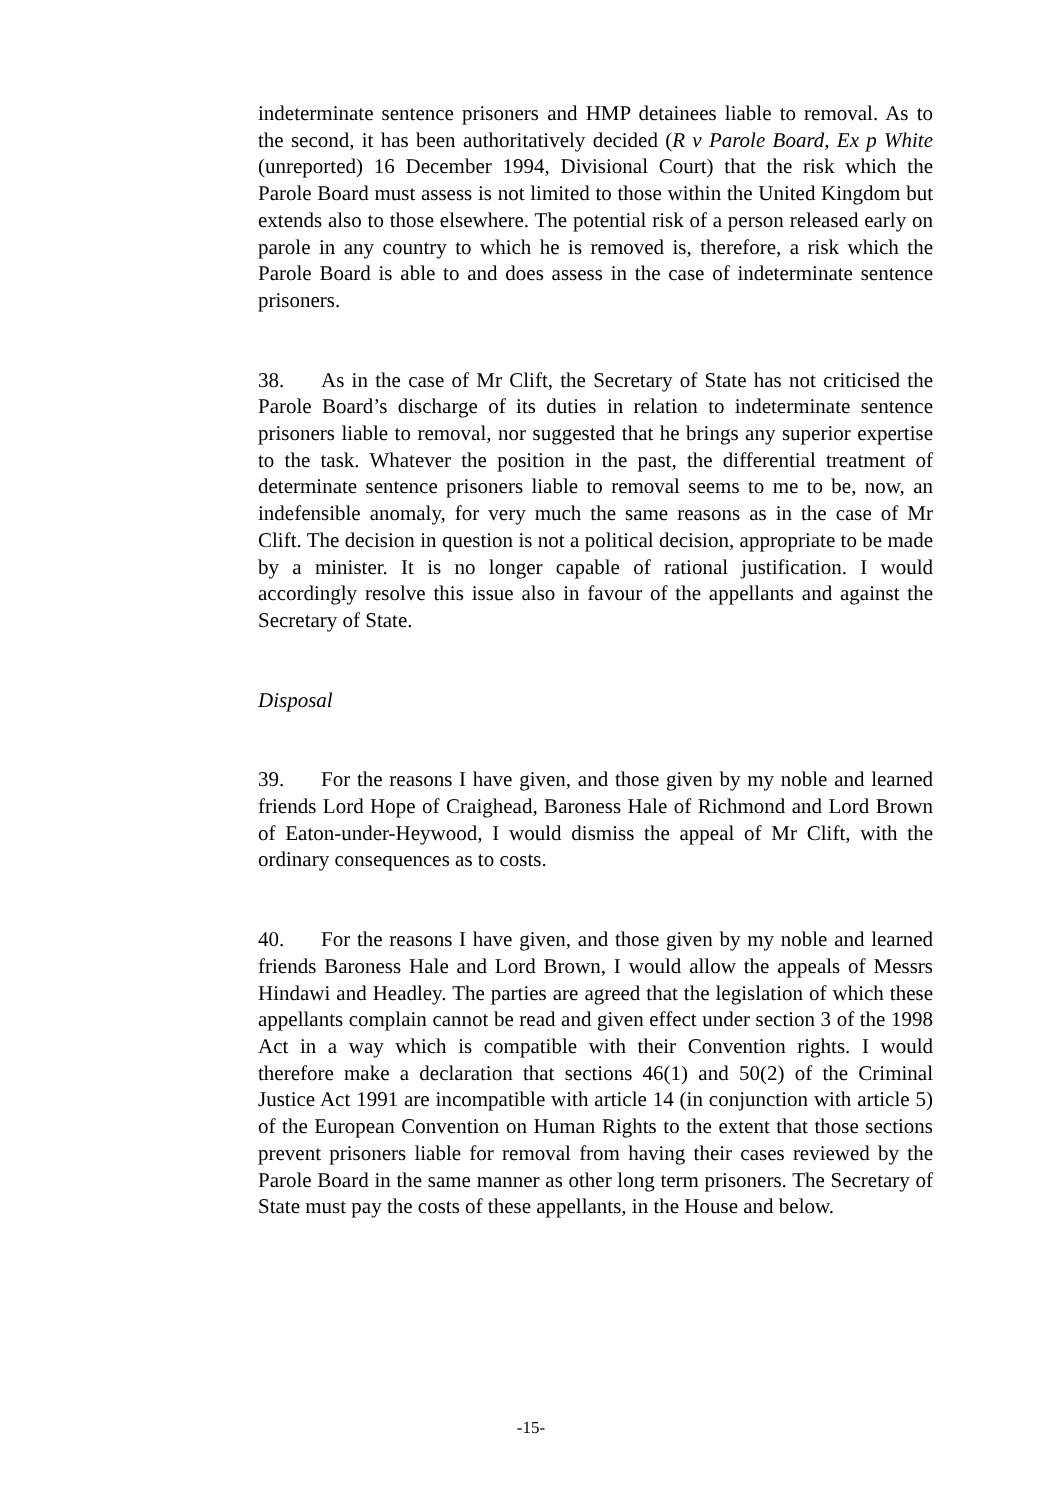indeterminate sentence prisoners and HMP detainees liable to removal. As to the second, it has been authoritatively decided (R v Parole Board, Ex p White (unreported) 16 December 1994, Divisional Court) that the risk which the Parole Board must assess is not limited to those within the United Kingdom but extends also to those elsewhere. The potential risk of a person released early on parole in any country to which he is removed is, therefore, a risk which the Parole Board is able to and does assess in the case of indeterminate sentence prisoners.
38. As in the case of Mr Clift, the Secretary of State has not criticised the Parole Board’s discharge of its duties in relation to indeterminate sentence prisoners liable to removal, nor suggested that he brings any superior expertise to the task. Whatever the position in the past, the differential treatment of determinate sentence prisoners liable to removal seems to me to be, now, an indefensible anomaly, for very much the same reasons as in the case of Mr Clift. The decision in question is not a political decision, appropriate to be made by a minister. It is no longer capable of rational justification. I would accordingly resolve this issue also in favour of the appellants and against the Secretary of State.
Disposal
39. For the reasons I have given, and those given by my noble and learned friends Lord Hope of Craighead, Baroness Hale of Richmond and Lord Brown of Eaton-under-Heywood, I would dismiss the appeal of Mr Clift, with the ordinary consequences as to costs.
40. For the reasons I have given, and those given by my noble and learned friends Baroness Hale and Lord Brown, I would allow the appeals of Messrs Hindawi and Headley. The parties are agreed that the legislation of which these appellants complain cannot be read and given effect under section 3 of the 1998 Act in a way which is compatible with their Convention rights. I would therefore make a declaration that sections 46(1) and 50(2) of the Criminal Justice Act 1991 are incompatible with article 14 (in conjunction with article 5) of the European Convention on Human Rights to the extent that those sections prevent prisoners liable for removal from having their cases reviewed by the Parole Board in the same manner as other long term prisoners. The Secretary of State must pay the costs of these appellants, in the House and below.
-15-